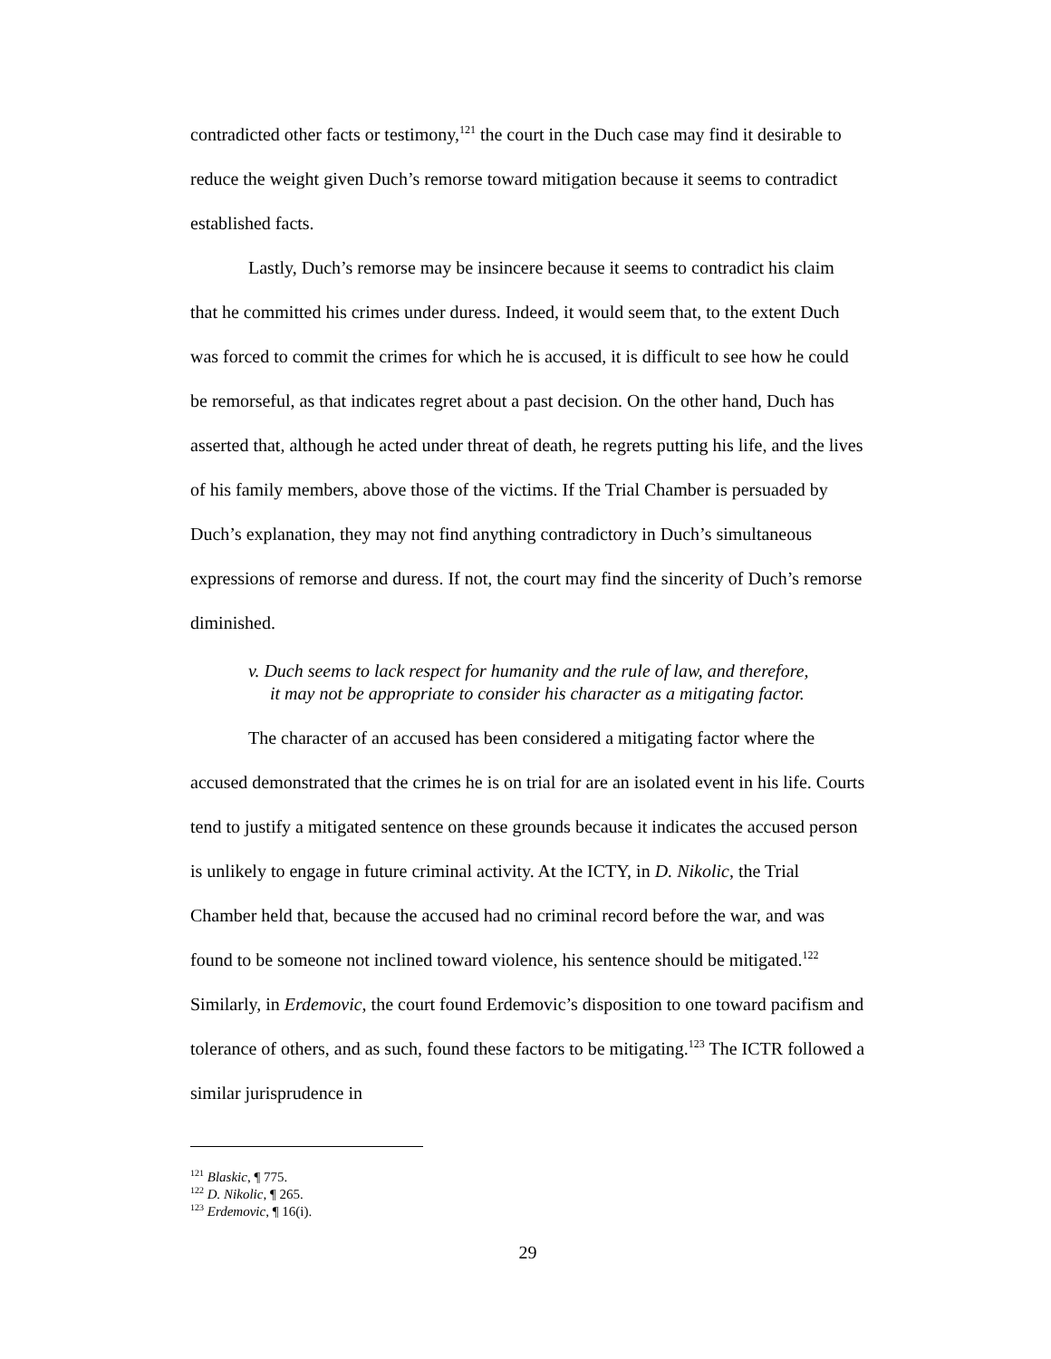contradicted other facts or testimony,<sup>121</sup> the court in the Duch case may find it desirable to reduce the weight given Duch’s remorse toward mitigation because it seems to contradict established facts.
Lastly, Duch’s remorse may be insincere because it seems to contradict his claim that he committed his crimes under duress. Indeed, it would seem that, to the extent Duch was forced to commit the crimes for which he is accused, it is difficult to see how he could be remorseful, as that indicates regret about a past decision. On the other hand, Duch has asserted that, although he acted under threat of death, he regrets putting his life, and the lives of his family members, above those of the victims. If the Trial Chamber is persuaded by Duch’s explanation, they may not find anything contradictory in Duch’s simultaneous expressions of remorse and duress. If not, the court may find the sincerity of Duch’s remorse diminished.
v. Duch seems to lack respect for humanity and the rule of law, and therefore,
it may not be appropriate to consider his character as a mitigating factor.
The character of an accused has been considered a mitigating factor where the accused demonstrated that the crimes he is on trial for are an isolated event in his life. Courts tend to justify a mitigated sentence on these grounds because it indicates the accused person is unlikely to engage in future criminal activity. At the ICTY, in D. Nikolic, the Trial Chamber held that, because the accused had no criminal record before the war, and was found to be someone not inclined toward violence, his sentence should be mitigated.<sup>122</sup> Similarly, in Erdemovic, the court found Erdemovic’s disposition to one toward pacifism and tolerance of others, and as such, found these factors to be mitigating.<sup>123</sup> The ICTR followed a similar jurisprudence in
<sup>121</sup> Blaskic, ¶ 775.
<sup>122</sup> D. Nikolic, ¶ 265.
<sup>123</sup> Erdemovic, ¶ 16(i).
29